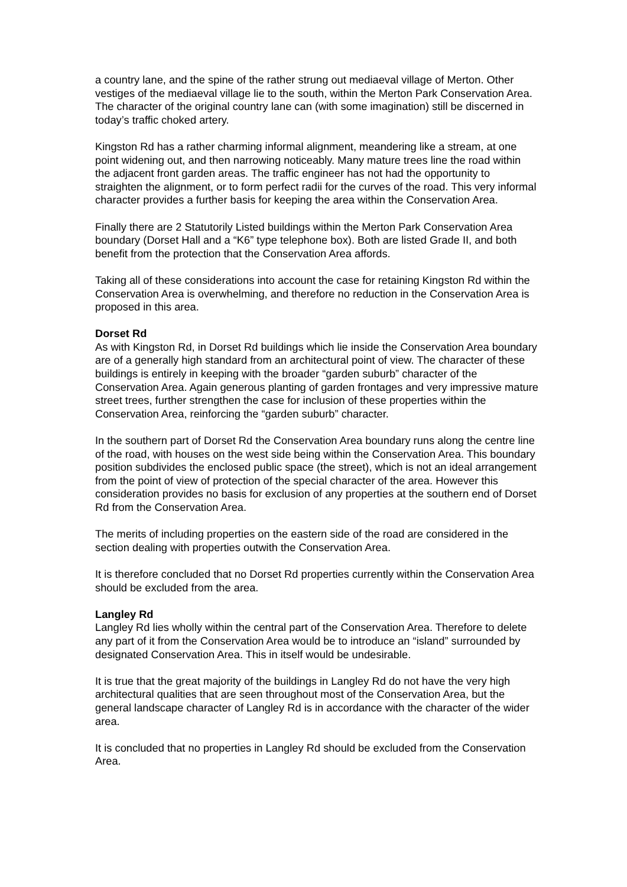a country lane, and the spine of the rather strung out mediaeval village of Merton. Other vestiges of the mediaeval village lie to the south, within the Merton Park Conservation Area. The character of the original country lane can (with some imagination) still be discerned in today’s traffic choked artery.
Kingston Rd has a rather charming informal alignment, meandering like a stream, at one point widening out, and then narrowing noticeably. Many mature trees line the road within the adjacent front garden areas. The traffic engineer has not had the opportunity to straighten the alignment, or to form perfect radii for the curves of the road. This very informal character provides a further basis for keeping the area within the Conservation Area.
Finally there are 2 Statutorily Listed buildings within the Merton Park Conservation Area boundary (Dorset Hall and a “K6” type telephone box). Both are listed Grade II, and both benefit from the protection that the Conservation Area affords.
Taking all of these considerations into account the case for retaining Kingston Rd within the Conservation Area is overwhelming, and therefore no reduction in the Conservation Area is proposed in this area.
Dorset Rd
As with Kingston Rd, in Dorset Rd buildings which lie inside the Conservation Area boundary are of a generally high standard from an architectural point of view. The character of these buildings is entirely in keeping with the broader “garden suburb” character of the Conservation Area. Again generous planting of garden frontages and very impressive mature street trees, further strengthen the case for inclusion of these properties within the Conservation Area, reinforcing the “garden suburb” character.
In the southern part of Dorset Rd the Conservation Area boundary runs along the centre line of the road, with houses on the west side being within the Conservation Area. This boundary position subdivides the enclosed public space (the street), which is not an ideal arrangement from the point of view of protection of the special character of the area. However this consideration provides no basis for exclusion of any properties at the southern end of Dorset Rd from the Conservation Area.
The merits of including properties on the eastern side of the road are considered in the section dealing with properties outwith the Conservation Area.
It is therefore concluded that no Dorset Rd properties currently within the Conservation Area should be excluded from the area.
Langley Rd
Langley Rd lies wholly within the central part of the Conservation Area. Therefore to delete any part of it from the Conservation Area would be to introduce an “island” surrounded by designated Conservation Area. This in itself would be undesirable.
It is true that the great majority of the buildings in Langley Rd do not have the very high architectural qualities that are seen throughout most of the Conservation Area, but the general landscape character of Langley Rd is in accordance with the character of the wider area.
It is concluded that no properties in Langley Rd should be excluded from the Conservation Area.